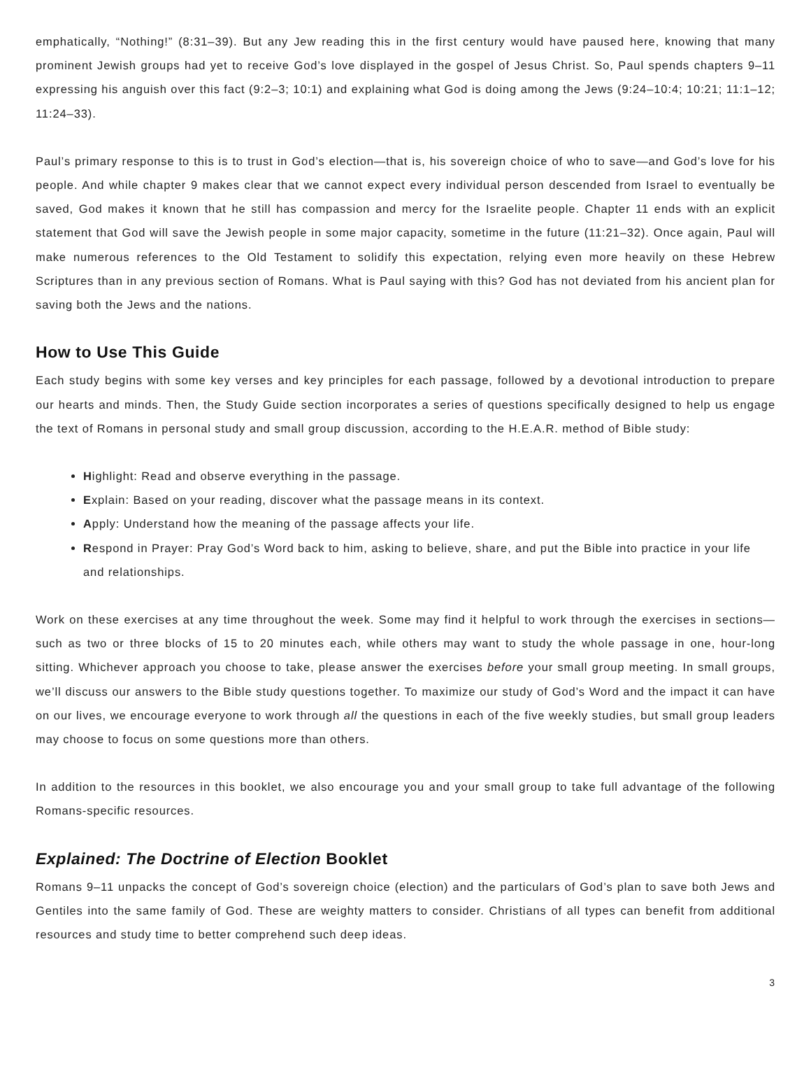emphatically, “Nothing!” (8:31–39). But any Jew reading this in the first century would have paused here, knowing that many prominent Jewish groups had yet to receive God’s love displayed in the gospel of Jesus Christ. So, Paul spends chapters 9–11 expressing his anguish over this fact (9:2–3; 10:1) and explaining what God is doing among the Jews (9:24–10:4; 10:21; 11:1–12; 11:24–33).
Paul’s primary response to this is to trust in God’s election—that is, his sovereign choice of who to save—and God’s love for his people. And while chapter 9 makes clear that we cannot expect every individual person descended from Israel to eventually be saved, God makes it known that he still has compassion and mercy for the Israelite people. Chapter 11 ends with an explicit statement that God will save the Jewish people in some major capacity, sometime in the future (11:21–32). Once again, Paul will make numerous references to the Old Testament to solidify this expectation, relying even more heavily on these Hebrew Scriptures than in any previous section of Romans. What is Paul saying with this? God has not deviated from his ancient plan for saving both the Jews and the nations.
How to Use This Guide
Each study begins with some key verses and key principles for each passage, followed by a devotional introduction to prepare our hearts and minds. Then, the Study Guide section incorporates a series of questions specifically designed to help us engage the text of Romans in personal study and small group discussion, according to the H.E.A.R. method of Bible study:
Highlight: Read and observe everything in the passage.
Explain: Based on your reading, discover what the passage means in its context.
Apply: Understand how the meaning of the passage affects your life.
Respond in Prayer: Pray God’s Word back to him, asking to believe, share, and put the Bible into practice in your life and relationships.
Work on these exercises at any time throughout the week. Some may find it helpful to work through the exercises in sections—such as two or three blocks of 15 to 20 minutes each, while others may want to study the whole passage in one, hour-long sitting. Whichever approach you choose to take, please answer the exercises before your small group meeting. In small groups, we’ll discuss our answers to the Bible study questions together. To maximize our study of God’s Word and the impact it can have on our lives, we encourage everyone to work through all the questions in each of the five weekly studies, but small group leaders may choose to focus on some questions more than others.
In addition to the resources in this booklet, we also encourage you and your small group to take full advantage of the following Romans-specific resources.
Explained: The Doctrine of Election Booklet
Romans 9–11 unpacks the concept of God’s sovereign choice (election) and the particulars of God’s plan to save both Jews and Gentiles into the same family of God. These are weighty matters to consider. Christians of all types can benefit from additional resources and study time to better comprehend such deep ideas.
3